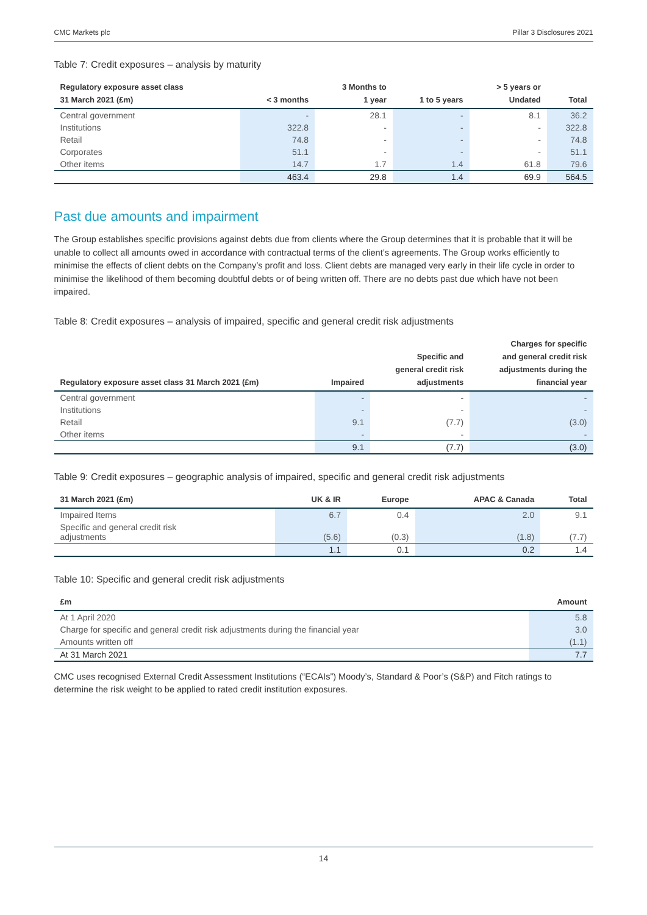CMC Markets plc Pillar 3 Disclosures 2021
Table 7: Credit exposures – analysis by maturity
| Regulatory exposure asset class 31 March 2021 (£m) | < 3 months | 3 Months to 1 year | 1 to 5 years | > 5 years or Undated | Total |
| --- | --- | --- | --- | --- | --- |
| Central government | - | 28.1 | - | 8.1 | 36.2 |
| Institutions | 322.8 | - | - | - | 322.8 |
| Retail | 74.8 | - | - | - | 74.8 |
| Corporates | 51.1 | - | - | - | 51.1 |
| Other items | 14.7 | 1.7 | 1.4 | 61.8 | 79.6 |
| | 463.4 | 29.8 | 1.4 | 69.9 | 564.5 |
Past due amounts and impairment
The Group establishes specific provisions against debts due from clients where the Group determines that it is probable that it will be unable to collect all amounts owed in accordance with contractual terms of the client’s agreements. The Group works efficiently to minimise the effects of client debts on the Company’s profit and loss. Client debts are managed very early in their life cycle in order to minimise the likelihood of them becoming doubtful debts or of being written off. There are no debts past due which have not been impaired.
Table 8: Credit exposures – analysis of impaired, specific and general credit risk adjustments
| Regulatory exposure asset class 31 March 2021 (£m) | Impaired | Specific and general credit risk adjustments | Charges for specific and general credit risk adjustments during the financial year |
| --- | --- | --- | --- |
| Central government | - | - | - |
| Institutions | - | - | - |
| Retail | 9.1 | (7.7) | (3.0) |
| Other items | - | - | - |
| | 9.1 | (7.7) | (3.0) |
Table 9: Credit exposures – geographic analysis of impaired, specific and general credit risk adjustments
| 31 March 2021 (£m) | UK & IR | Europe | APAC & Canada | Total |
| --- | --- | --- | --- | --- |
| Impaired Items | 6.7 | 0.4 | 2.0 | 9.1 |
| Specific and general credit risk adjustments | (5.6) | (0.3) | (1.8) | (7.7) |
| | 1.1 | 0.1 | 0.2 | 1.4 |
Table 10: Specific and general credit risk adjustments
| £m | Amount |
| --- | --- |
| At 1 April 2020 | 5.8 |
| Charge for specific and general credit risk adjustments during the financial year | 3.0 |
| Amounts written off | (1.1) |
| At 31 March 2021 | 7.7 |
CMC uses recognised External Credit Assessment Institutions (“ECAIs”) Moody’s, Standard & Poor’s (S&P) and Fitch ratings to determine the risk weight to be applied to rated credit institution exposures.
14